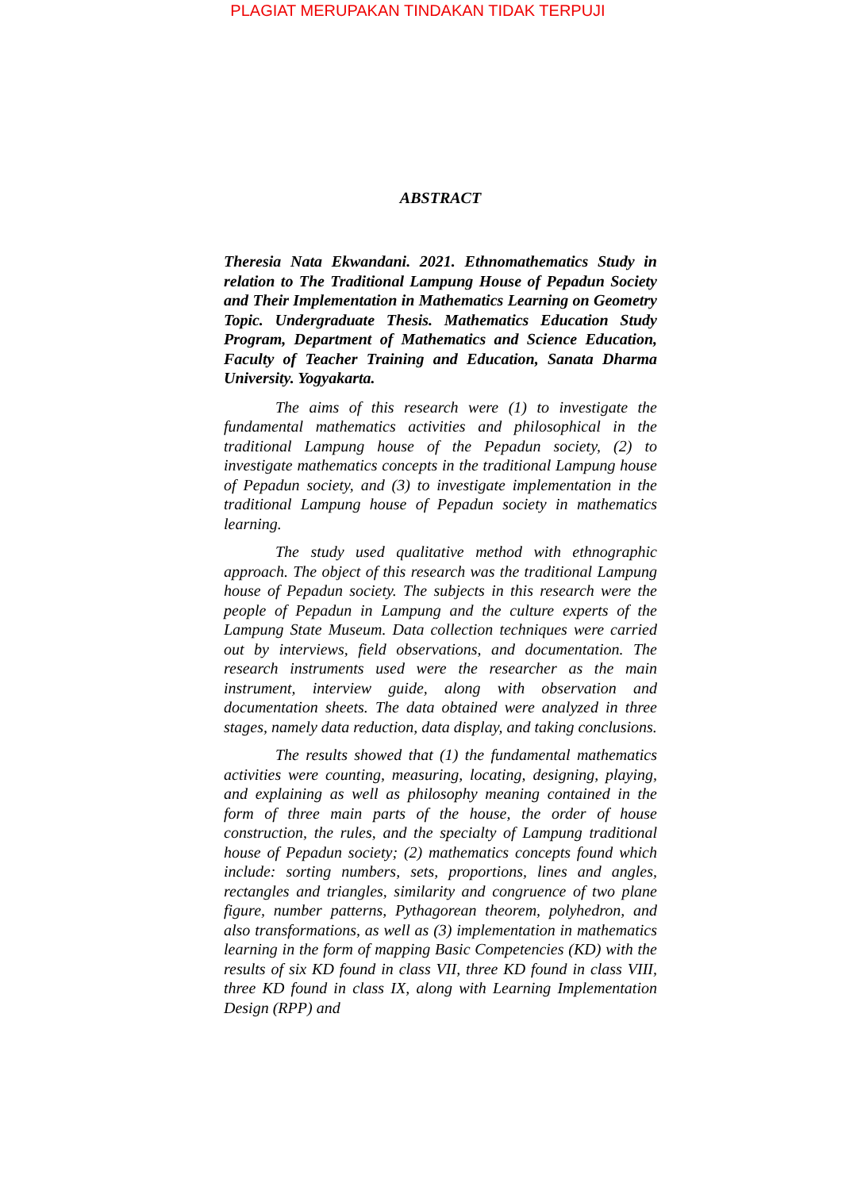PLAGIAT MERUPAKAN TINDAKAN TIDAK TERPUJI
ABSTRACT
Theresia Nata Ekwandani. 2021. Ethnomathematics Study in relation to The Traditional Lampung House of Pepadun Society and Their Implementation in Mathematics Learning on Geometry Topic. Undergraduate Thesis. Mathematics Education Study Program, Department of Mathematics and Science Education, Faculty of Teacher Training and Education, Sanata Dharma University. Yogyakarta.
The aims of this research were (1) to investigate the fundamental mathematics activities and philosophical in the traditional Lampung house of the Pepadun society, (2) to investigate mathematics concepts in the traditional Lampung house of Pepadun society, and (3) to investigate implementation in the traditional Lampung house of Pepadun society in mathematics learning.
The study used qualitative method with ethnographic approach. The object of this research was the traditional Lampung house of Pepadun society. The subjects in this research were the people of Pepadun in Lampung and the culture experts of the Lampung State Museum. Data collection techniques were carried out by interviews, field observations, and documentation. The research instruments used were the researcher as the main instrument, interview guide, along with observation and documentation sheets. The data obtained were analyzed in three stages, namely data reduction, data display, and taking conclusions.
The results showed that (1) the fundamental mathematics activities were counting, measuring, locating, designing, playing, and explaining as well as philosophy meaning contained in the form of three main parts of the house, the order of house construction, the rules, and the specialty of Lampung traditional house of Pepadun society; (2) mathematics concepts found which include: sorting numbers, sets, proportions, lines and angles, rectangles and triangles, similarity and congruence of two plane figure, number patterns, Pythagorean theorem, polyhedron, and also transformations, as well as (3) implementation in mathematics learning in the form of mapping Basic Competencies (KD) with the results of six KD found in class VII, three KD found in class VIII, three KD found in class IX, along with Learning Implementation Design (RPP) and